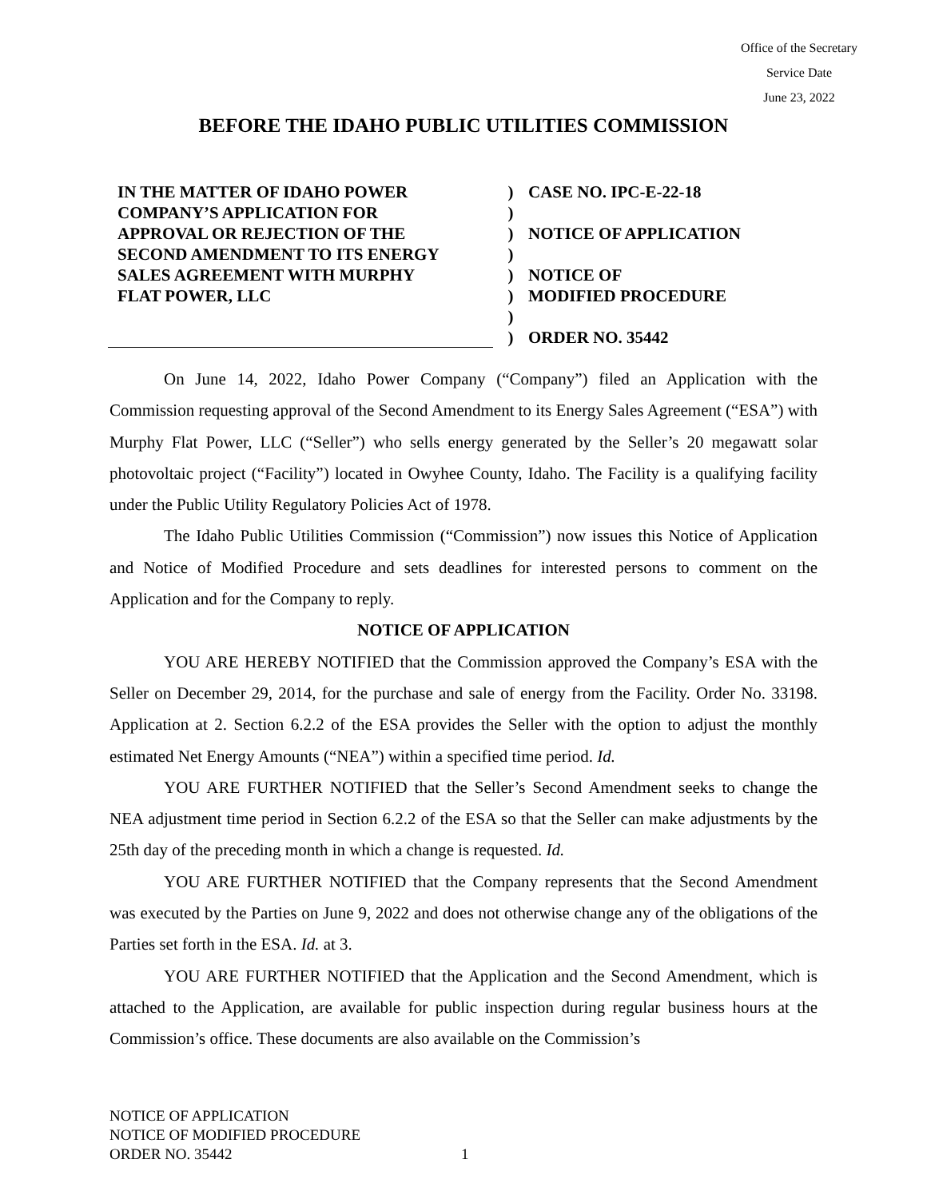Office of the Secretary
Service Date
June 23, 2022
BEFORE THE IDAHO PUBLIC UTILITIES COMMISSION
IN THE MATTER OF IDAHO POWER
COMPANY’S APPLICATION FOR
APPROVAL OR REJECTION OF THE
SECOND AMENDMENT TO ITS ENERGY
SALES AGREEMENT WITH MURPHY
FLAT POWER, LLC
)
)
)
)
)
)
)
)
CASE NO. IPC-E-22-18
NOTICE OF APPLICATION
NOTICE OF
MODIFIED PROCEDURE
ORDER NO. 35442
On June 14, 2022, Idaho Power Company (“Company”) filed an Application with the Commission requesting approval of the Second Amendment to its Energy Sales Agreement (“ESA”) with Murphy Flat Power, LLC (“Seller”) who sells energy generated by the Seller’s 20 megawatt solar photovoltaic project (“Facility”) located in Owyhee County, Idaho. The Facility is a qualifying facility under the Public Utility Regulatory Policies Act of 1978.
The Idaho Public Utilities Commission (“Commission”) now issues this Notice of Application and Notice of Modified Procedure and sets deadlines for interested persons to comment on the Application and for the Company to reply.
NOTICE OF APPLICATION
YOU ARE HEREBY NOTIFIED that the Commission approved the Company’s ESA with the Seller on December 29, 2014, for the purchase and sale of energy from the Facility. Order No. 33198. Application at 2. Section 6.2.2 of the ESA provides the Seller with the option to adjust the monthly estimated Net Energy Amounts (“NEA”) within a specified time period. Id.
YOU ARE FURTHER NOTIFIED that the Seller’s Second Amendment seeks to change the NEA adjustment time period in Section 6.2.2 of the ESA so that the Seller can make adjustments by the 25th day of the preceding month in which a change is requested. Id.
YOU ARE FURTHER NOTIFIED that the Company represents that the Second Amendment was executed by the Parties on June 9, 2022 and does not otherwise change any of the obligations of the Parties set forth in the ESA. Id. at 3.
YOU ARE FURTHER NOTIFIED that the Application and the Second Amendment, which is attached to the Application, are available for public inspection during regular business hours at the Commission’s office. These documents are also available on the Commission’s
NOTICE OF APPLICATION
NOTICE OF MODIFIED PROCEDURE
ORDER NO. 35442
1